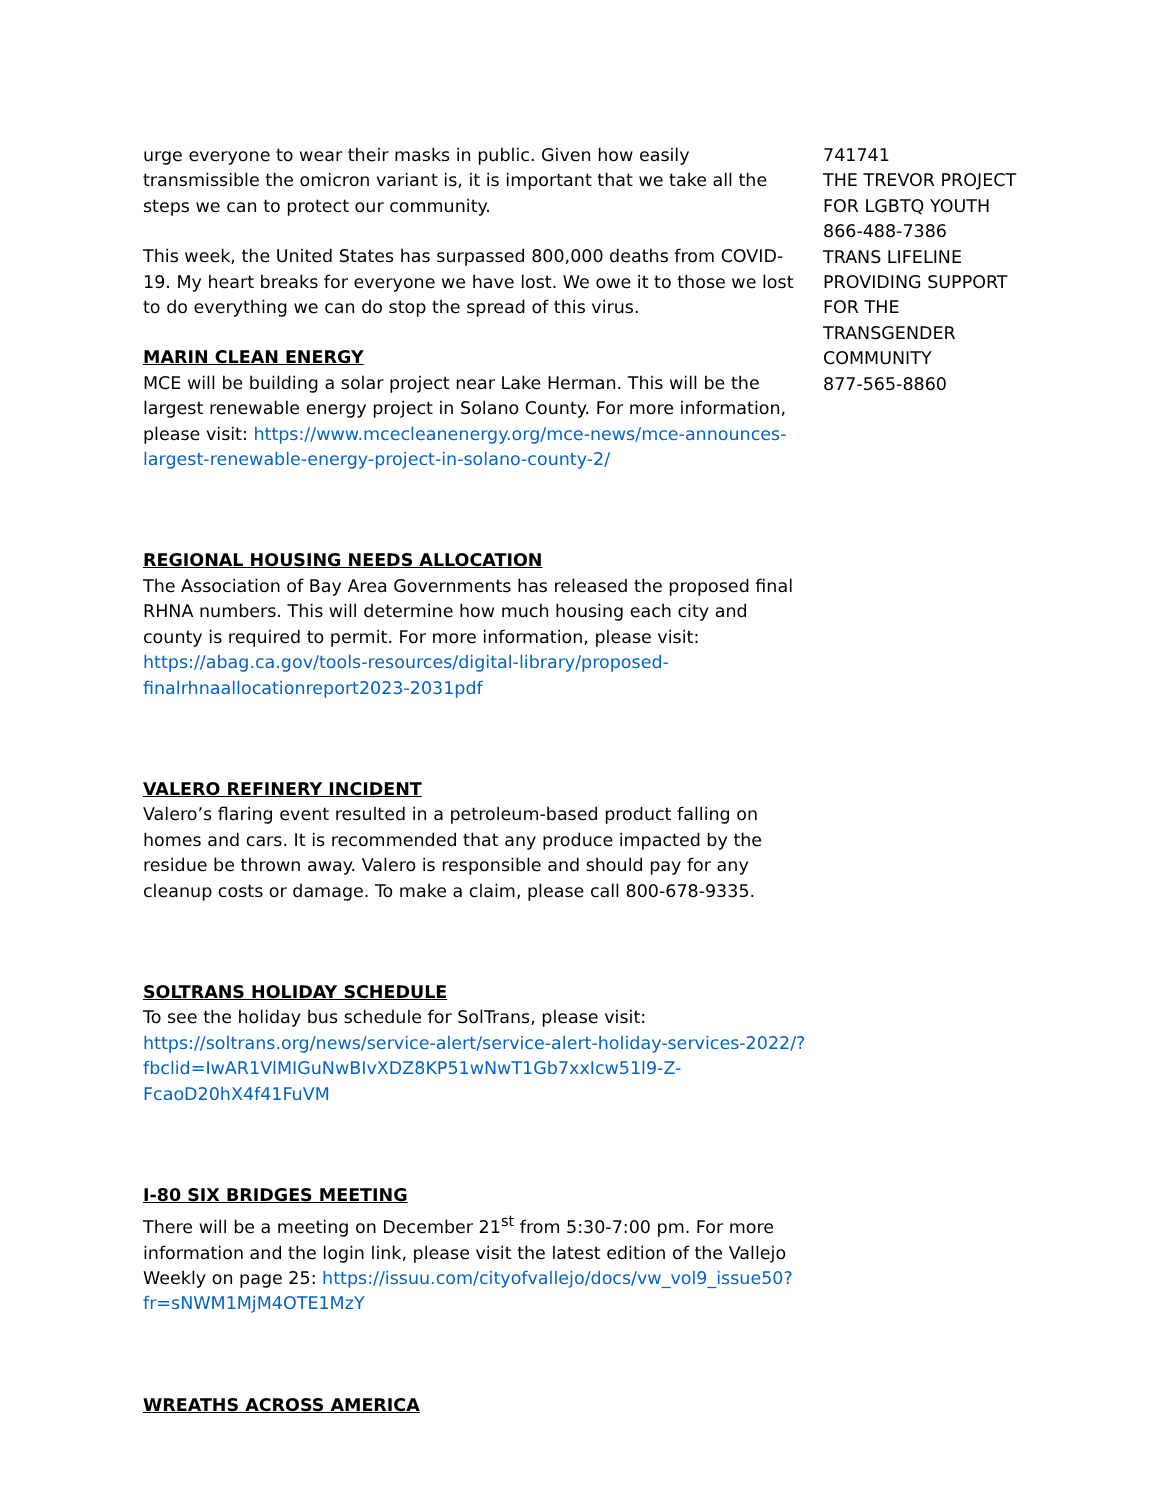urge everyone to wear their masks in public. Given how easily transmissible the omicron variant is, it is important that we take all the steps we can to protect our community.
This week, the United States has surpassed 800,000 deaths from COVID-19. My heart breaks for everyone we have lost. We owe it to those we lost to do everything we can do stop the spread of this virus.
MARIN CLEAN ENERGY
MCE will be building a solar project near Lake Herman. This will be the largest renewable energy project in Solano County. For more information, please visit: https://www.mcecleanenergy.org/mce-news/mce-announces-largest-renewable-energy-project-in-solano-county-2/
REGIONAL HOUSING NEEDS ALLOCATION
The Association of Bay Area Governments has released the proposed final RHNA numbers. This will determine how much housing each city and county is required to permit. For more information, please visit: https://abag.ca.gov/tools-resources/digital-library/proposed-finalrhnaallocationreport2023-2031pdf
VALERO REFINERY INCIDENT
Valero’s flaring event resulted in a petroleum-based product falling on homes and cars. It is recommended that any produce impacted by the residue be thrown away. Valero is responsible and should pay for any cleanup costs or damage. To make a claim, please call 800-678-9335.
SOLTRANS HOLIDAY SCHEDULE
To see the holiday bus schedule for SolTrans, please visit: https://soltrans.org/news/service-alert/service-alert-holiday-services-2022/?fbclid=IwAR1VlMIGuNwBIvXDZ8KP51wNwT1Gb7xxIcw51l9-Z-FcaoD20hX4f41FuVM
I-80 SIX BRIDGES MEETING
There will be a meeting on December 21<sup>st</sup> from 5:30-7:00 pm. For more information and the login link, please visit the latest edition of the Vallejo Weekly on page 25: https://issuu.com/cityofvallejo/docs/vw_vol9_issue50?fr=sNWM1MjM4OTE1MzY
WREATHS ACROSS AMERICA
741741
THE TREVOR PROJECT FOR LGBTQ YOUTH
866-488-7386
TRANS LIFELINE PROVIDING SUPPORT FOR THE TRANSGENDER COMMUNITY
877-565-8860